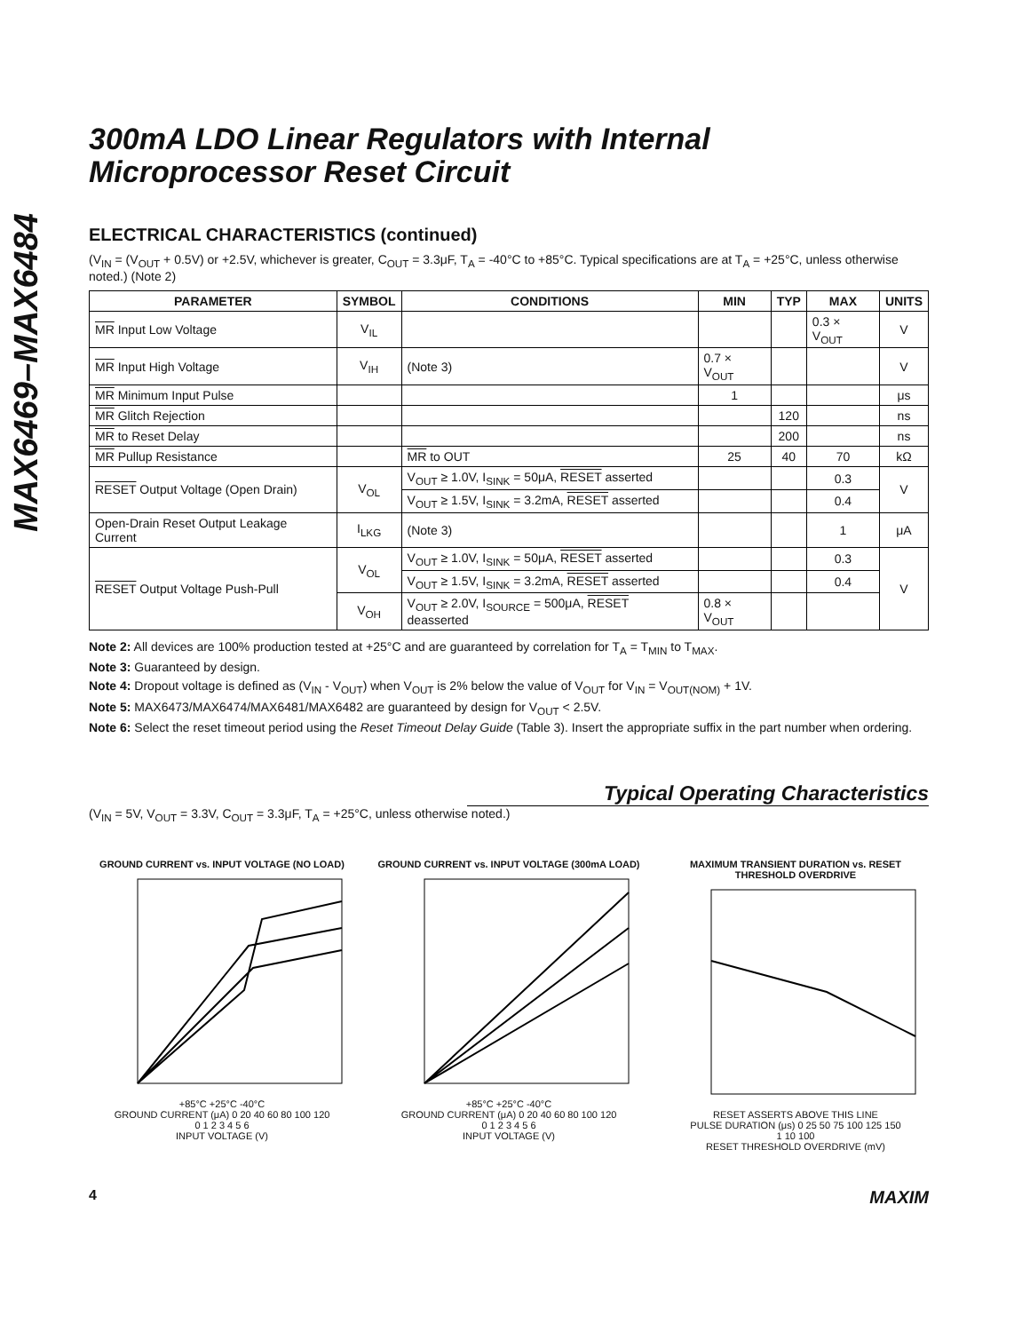MAX6469–MAX6484
300mA LDO Linear Regulators with Internal Microprocessor Reset Circuit
ELECTRICAL CHARACTERISTICS (continued)
(V<sub>IN</sub> = (V<sub>OUT</sub> + 0.5V) or +2.5V, whichever is greater, C<sub>OUT</sub> = 3.3μF, T<sub>A</sub> = -40°C to +85°C. Typical specifications are at T<sub>A</sub> = +25°C, unless otherwise noted.) (Note 2)
| PARAMETER | SYMBOL | CONDITIONS | MIN | TYP | MAX | UNITS |
| --- | --- | --- | --- | --- | --- | --- |
| MR Input Low Voltage | V<sub>IL</sub> | | | | 0.3 × V<sub>OUT</sub> | V |
| MR Input High Voltage | V<sub>IH</sub> | (Note 3) | 0.7 × V<sub>OUT</sub> | | | V |
| MR Minimum Input Pulse | | | 1 | | | μs |
| MR Glitch Rejection | | | | 120 | | ns |
| MR to Reset Delay | | | | 200 | | ns |
| MR Pullup Resistance | | MR to OUT | 25 | 40 | 70 | kΩ |
| RESET Output Voltage (Open Drain) | V<sub>OL</sub> | V<sub>OUT</sub> ≥ 1.0V, I<sub>SINK</sub> = 50μA, RESET asserted | | | 0.3 | V |
| | | V<sub>OUT</sub> ≥ 1.5V, I<sub>SINK</sub> = 3.2mA, RESET asserted | | | 0.4 | |
| Open-Drain Reset Output Leakage Current | I<sub>LKG</sub> | (Note 3) | | | 1 | μA |
| RESET Output Voltage Push-Pull | V<sub>OL</sub> | V<sub>OUT</sub> ≥ 1.0V, I<sub>SINK</sub> = 50μA, RESET asserted | | | 0.3 | V |
| | | V<sub>OUT</sub> ≥ 1.5V, I<sub>SINK</sub> = 3.2mA, RESET asserted | | | 0.4 | |
| | V<sub>OH</sub> | V<sub>OUT</sub> ≥ 2.0V, I<sub>SOURCE</sub> = 500μA, RESET deasserted | 0.8 × V<sub>OUT</sub> | | | |
Note 2: All devices are 100% production tested at +25°C and are guaranteed by correlation for T<sub>A</sub> = T<sub>MIN</sub> to T<sub>MAX</sub>.
Note 3: Guaranteed by design.
Note 4: Dropout voltage is defined as (V<sub>IN</sub> - V<sub>OUT</sub>) when V<sub>OUT</sub> is 2% below the value of V<sub>OUT</sub> for V<sub>IN</sub> = V<sub>OUT(NOM)</sub> + 1V.
Note 5: MAX6473/MAX6474/MAX6481/MAX6482 are guaranteed by design for V<sub>OUT</sub> < 2.5V.
Note 6: Select the reset timeout period using the Reset Timeout Delay Guide (Table 3). Insert the appropriate suffix in the part number when ordering.
Typical Operating Characteristics
(V<sub>IN</sub> = 5V, V<sub>OUT</sub> = 3.3V, C<sub>OUT</sub> = 3.3μF, T<sub>A</sub> = +25°C, unless otherwise noted.)
GROUND CURRENT vs. INPUT VOLTAGE (NO LOAD)
+85°C +25°C -40°C
GROUND CURRENT (μA) 0 20 40 60 80 100 120
0 1 2 3 4 5 6
INPUT VOLTAGE (V)
GROUND CURRENT vs. INPUT VOLTAGE (300mA LOAD)
+85°C +25°C -40°C
GROUND CURRENT (μA) 0 20 40 60 80 100 120
0 1 2 3 4 5 6
INPUT VOLTAGE (V)
MAXIMUM TRANSIENT DURATION vs. RESET THRESHOLD OVERDRIVE
RESET ASSERTS ABOVE THIS LINE
PULSE DURATION (μs) 0 25 50 75 100 125 150
1 10 100
RESET THRESHOLD OVERDRIVE (mV)
4 MAXIM